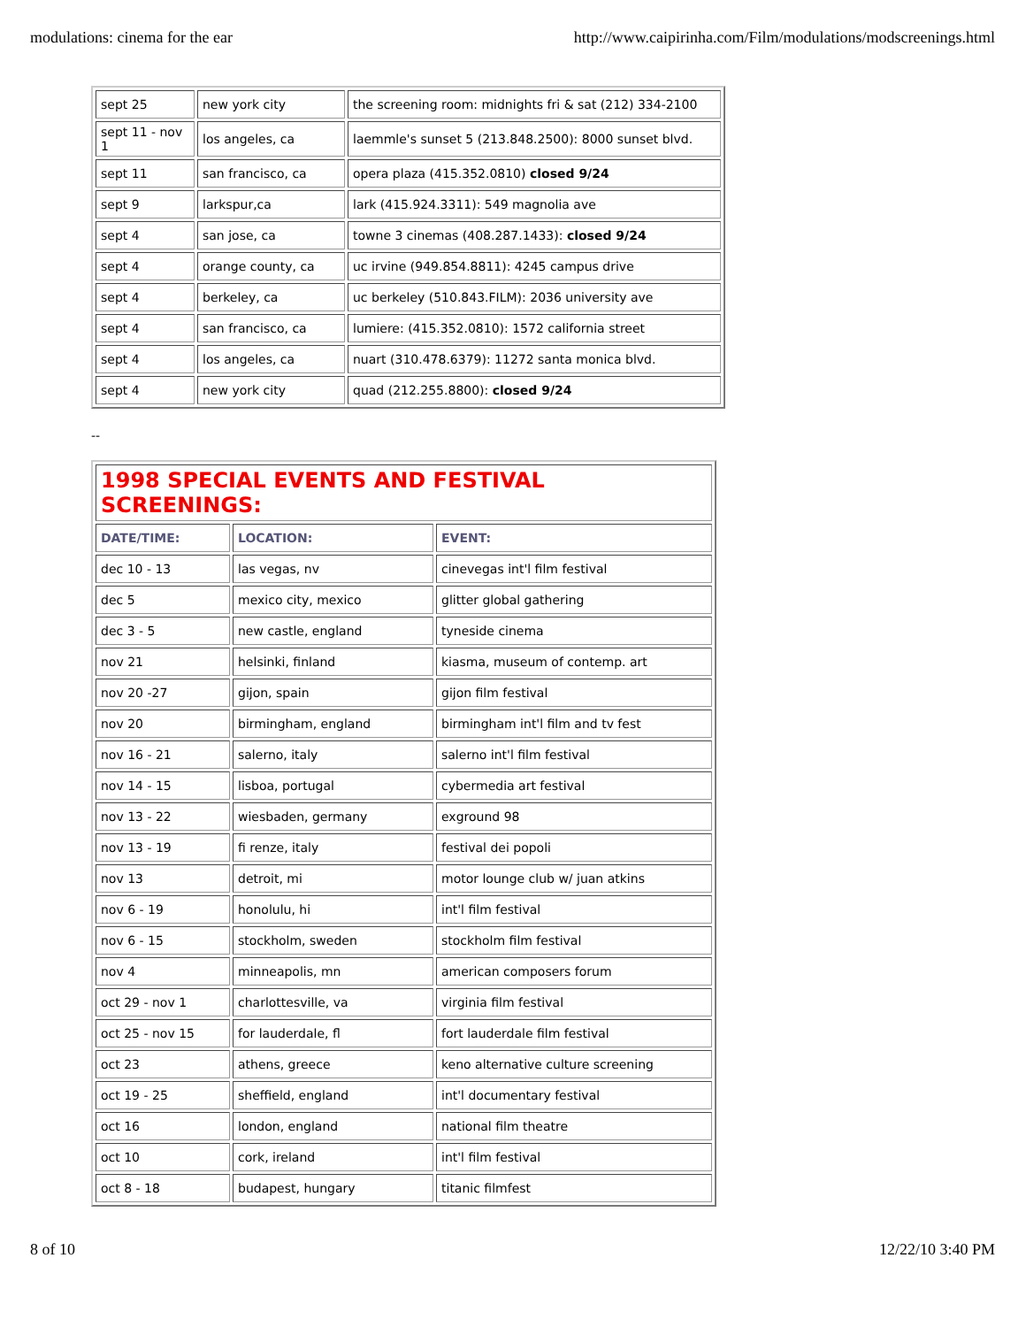modulations: cinema for the ear http://www.caipirinha.com/Film/modulations/modscreenings.html
| sept 25 | new york city | the screening room: midnights fri & sat (212) 334-2100 |
| sept 11 - nov 1 | los angeles, ca | laemmle's sunset 5 (213.848.2500): 8000 sunset blvd. |
| sept 11 | san francisco, ca | opera plaza (415.352.0810) closed 9/24 |
| sept 9 | larkspur,ca | lark (415.924.3311): 549 magnolia ave |
| sept 4 | san jose, ca | towne 3 cinemas (408.287.1433): closed 9/24 |
| sept 4 | orange county, ca | uc irvine (949.854.8811): 4245 campus drive |
| sept 4 | berkeley, ca | uc berkeley (510.843.FILM): 2036 university ave |
| sept 4 | san francisco, ca | lumiere: (415.352.0810): 1572 california street |
| sept 4 | los angeles, ca | nuart (310.478.6379): 11272 santa monica blvd. |
| sept 4 | new york city | quad (212.255.8800): closed 9/24 |
--
| 1998 SPECIAL EVENTS AND FESTIVAL SCREENINGS: | | |
| DATE/TIME: | LOCATION: | EVENT: |
| dec 10 - 13 | las vegas, nv | cinevegas int'l film festival |
| dec 5 | mexico city, mexico | glitter global gathering |
| dec 3 - 5 | new castle, england | tyneside cinema |
| nov 21 | helsinki, finland | kiasma, museum of contemp. art |
| nov 20 -27 | gijon, spain | gijon film festival |
| nov 20 | birmingham, england | birmingham int'l film and tv fest |
| nov 16 - 21 | salerno, italy | salerno int'l film festival |
| nov 14 - 15 | lisboa, portugal | cybermedia art festival |
| nov 13 - 22 | wiesbaden, germany | exground 98 |
| nov 13 - 19 | fi renze, italy | festival dei popoli |
| nov 13 | detroit, mi | motor lounge club w/ juan atkins |
| nov 6 - 19 | honolulu, hi | int'l film festival |
| nov 6 - 15 | stockholm, sweden | stockholm film festival |
| nov 4 | minneapolis, mn | american composers forum |
| oct 29 - nov 1 | charlottesville, va | virginia film festival |
| oct 25 - nov 15 | for lauderdale, fl | fort lauderdale film festival |
| oct 23 | athens, greece | keno alternative culture screening |
| oct 19 - 25 | sheffield, england | int'l documentary festival |
| oct 16 | london, england | national film theatre |
| oct 10 | cork, ireland | int'l film festival |
| oct 8 - 18 | budapest, hungary | titanic filmfest |
8 of 10 12/22/10 3:40 PM